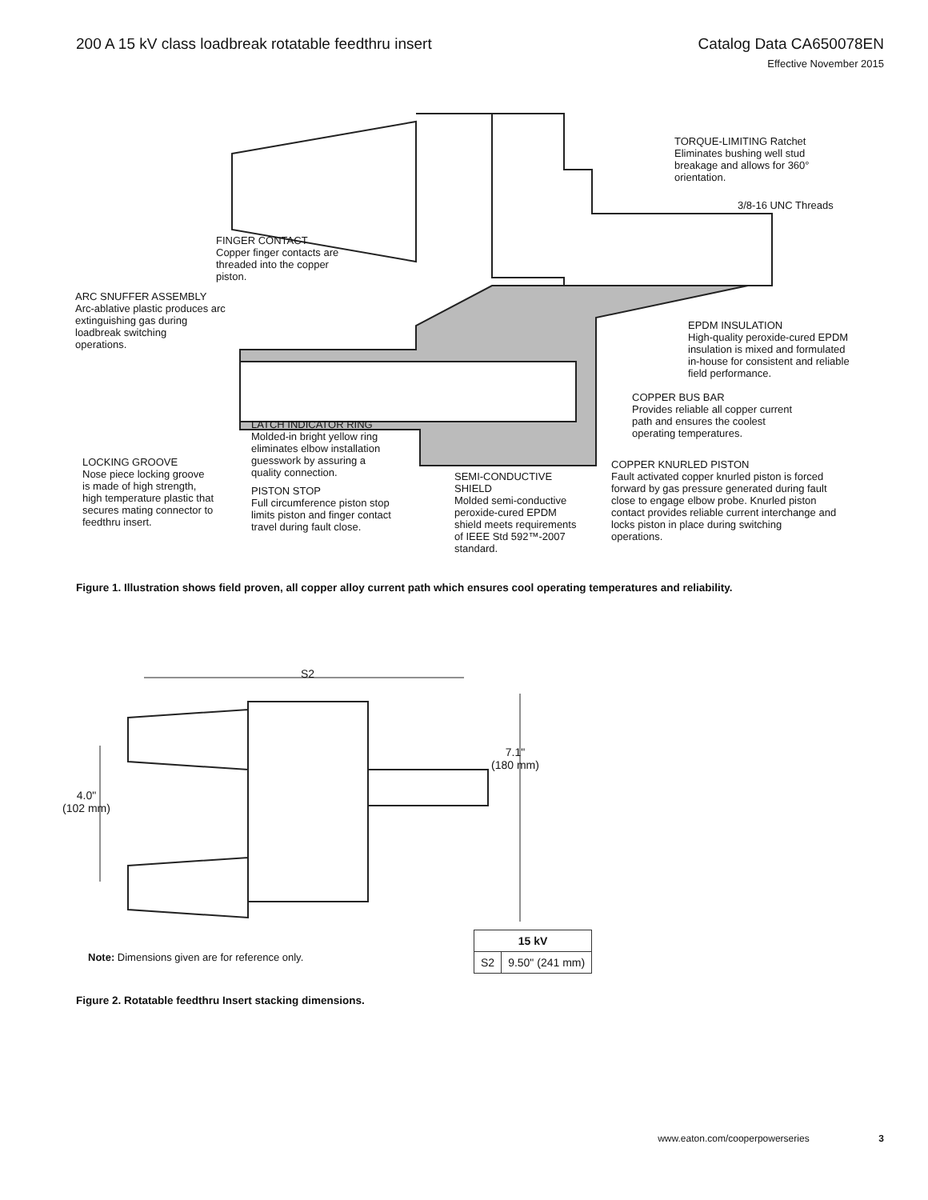200 A 15 kV class loadbreak rotatable feedthru insert
Catalog Data CA650078EN
Effective November 2015
TORQUE-LIMITING Ratchet
Eliminates bushing well stud
breakage and allows for 360°
orientation.
3/8-16 UNC Threads
FINGER CONTACT
Copper finger contacts are
threaded into the copper
piston.
ARC SNUFFER ASSEMBLY
Arc-ablative plastic produces arc
extinguishing gas during
loadbreak switching
operations.
EPDM INSULATION
High-quality peroxide-cured EPDM
insulation is mixed and formulated
in-house for consistent and reliable
field performance.
COPPER BUS BAR
Provides reliable all copper current
path and ensures the coolest
operating temperatures.
LATCH INDICATOR RING
Molded-in bright yellow ring
eliminates elbow installation
guesswork by assuring a
quality connection.
LOCKING GROOVE
Nose piece locking groove
is made of high strength,
high temperature plastic that
secures mating connector to
feedthru insert.
PISTON STOP
Full circumference piston stop
limits piston and finger contact
travel during fault close.
SEMI-CONDUCTIVE
SHIELD
Molded semi-conductive
peroxide-cured EPDM
shield meets requirements
of IEEE Std 592™-2007
standard.
COPPER KNURLED PISTON
Fault activated copper knurled piston is forced
forward by gas pressure generated during fault
close to engage elbow probe. Knurled piston
contact provides reliable current interchange and
locks piston in place during switching
operations.
Figure 1. Illustration shows field proven, all copper alloy current path which ensures cool operating temperatures and reliability.
S2
7.1"
(180 mm)
4.0"
(102 mm)
Note: Dimensions given are for reference only.
| 15 kV | |
| --- | --- |
| S2 | 9.50" (241 mm) |
Figure 2. Rotatable feedthru Insert stacking dimensions.
www.eaton.com/cooperpowerseries 3